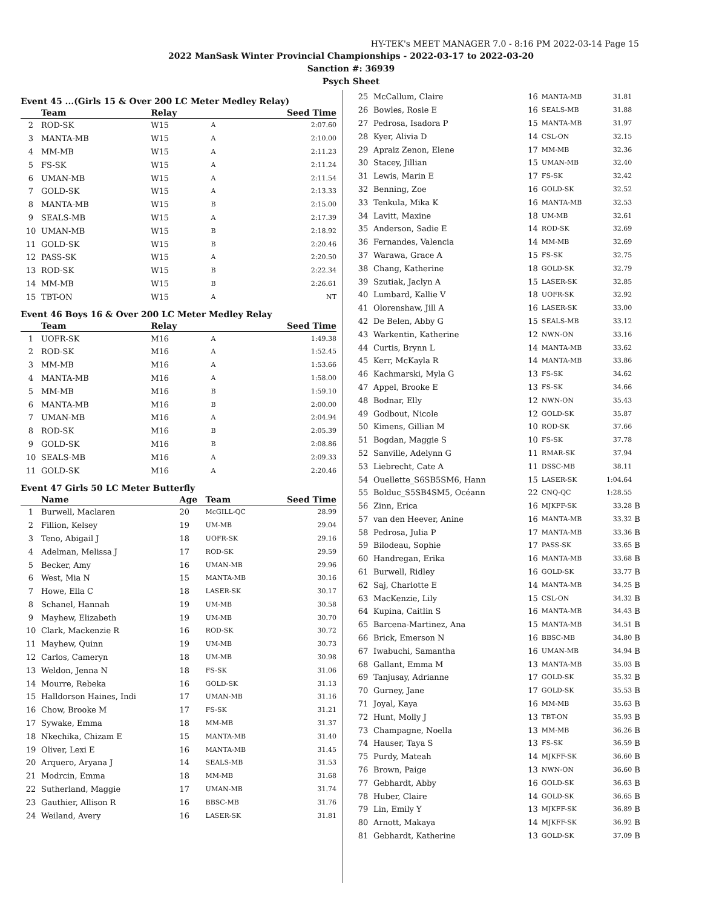HY-TEK's MEET MANAGER 7.0 - 8:16 PM 2022-03-14 Page 15
2022 ManSask Winter Provincial Championships - 2022-03-17 to 2022-03-20
Sanction #: 36939
Psych Sheet
Event 45 ...(Girls 15 & Over 200 LC Meter Medley Relay)
| | Team | Relay | | Seed Time |
| --- | --- | --- | --- | --- |
| 2 | ROD-SK | W15 | A | 2:07.60 |
| 3 | MANTA-MB | W15 | A | 2:10.00 |
| 4 | MM-MB | W15 | A | 2:11.23 |
| 5 | FS-SK | W15 | A | 2:11.24 |
| 6 | UMAN-MB | W15 | A | 2:11.54 |
| 7 | GOLD-SK | W15 | A | 2:13.33 |
| 8 | MANTA-MB | W15 | B | 2:15.00 |
| 9 | SEALS-MB | W15 | A | 2:17.39 |
| 10 | UMAN-MB | W15 | B | 2:18.92 |
| 11 | GOLD-SK | W15 | B | 2:20.46 |
| 12 | PASS-SK | W15 | A | 2:20.50 |
| 13 | ROD-SK | W15 | B | 2:22.34 |
| 14 | MM-MB | W15 | B | 2:26.61 |
| 15 | TBT-ON | W15 | A | NT |
Event 46 Boys 16 & Over 200 LC Meter Medley Relay
| | Team | Relay | | Seed Time |
| --- | --- | --- | --- | --- |
| 1 | UOFR-SK | M16 | A | 1:49.38 |
| 2 | ROD-SK | M16 | A | 1:52.45 |
| 3 | MM-MB | M16 | A | 1:53.66 |
| 4 | MANTA-MB | M16 | A | 1:58.00 |
| 5 | MM-MB | M16 | B | 1:59.10 |
| 6 | MANTA-MB | M16 | B | 2:00.00 |
| 7 | UMAN-MB | M16 | A | 2:04.94 |
| 8 | ROD-SK | M16 | B | 2:05.39 |
| 9 | GOLD-SK | M16 | B | 2:08.86 |
| 10 | SEALS-MB | M16 | A | 2:09.33 |
| 11 | GOLD-SK | M16 | A | 2:20.46 |
Event 47 Girls 50 LC Meter Butterfly
| | Name | Age | Team | Seed Time |
| --- | --- | --- | --- | --- |
| 1 | Burwell, Maclaren | 20 | McGILL-QC | 28.99 |
| 2 | Fillion, Kelsey | 19 | UM-MB | 29.04 |
| 3 | Teno, Abigail J | 18 | UOFR-SK | 29.16 |
| 4 | Adelman, Melissa J | 17 | ROD-SK | 29.59 |
| 5 | Becker, Amy | 16 | UMAN-MB | 29.96 |
| 6 | West, Mia N | 15 | MANTA-MB | 30.16 |
| 7 | Howe, Ella C | 18 | LASER-SK | 30.17 |
| 8 | Schanel, Hannah | 19 | UM-MB | 30.58 |
| 9 | Mayhew, Elizabeth | 19 | UM-MB | 30.70 |
| 10 | Clark, Mackenzie R | 16 | ROD-SK | 30.72 |
| 11 | Mayhew, Quinn | 19 | UM-MB | 30.73 |
| 12 | Carlos, Cameryn | 18 | UM-MB | 30.98 |
| 13 | Weldon, Jenna N | 18 | FS-SK | 31.06 |
| 14 | Mourre, Rebeka | 16 | GOLD-SK | 31.13 |
| 15 | Halldorson Haines, Indi | 17 | UMAN-MB | 31.16 |
| 16 | Chow, Brooke M | 17 | FS-SK | 31.21 |
| 17 | Sywake, Emma | 18 | MM-MB | 31.37 |
| 18 | Nkechika, Chizam E | 15 | MANTA-MB | 31.40 |
| 19 | Oliver, Lexi E | 16 | MANTA-MB | 31.45 |
| 20 | Arquero, Aryana J | 14 | SEALS-MB | 31.53 |
| 21 | Modrcin, Emma | 18 | MM-MB | 31.68 |
| 22 | Sutherland, Maggie | 17 | UMAN-MB | 31.74 |
| 23 | Gauthier, Allison R | 16 | BBSC-MB | 31.76 |
| 24 | Weiland, Avery | 16 | LASER-SK | 31.81 |
| 25 | McCallum, Claire | 16 | MANTA-MB | 31.81 | |
| 26 | Bowles, Rosie E | 16 | SEALS-MB | 31.88 | |
| 27 | Pedrosa, Isadora P | 15 | MANTA-MB | 31.97 | |
| 28 | Kyer, Alivia D | 14 | CSL-ON | 32.15 | |
| 29 | Apraiz Zenon, Elene | 17 | MM-MB | 32.36 | |
| 30 | Stacey, Jillian | 15 | UMAN-MB | 32.40 | |
| 31 | Lewis, Marin E | 17 | FS-SK | 32.42 | |
| 32 | Benning, Zoe | 16 | GOLD-SK | 32.52 | |
| 33 | Tenkula, Mika K | 16 | MANTA-MB | 32.53 | |
| 34 | Lavitt, Maxine | 18 | UM-MB | 32.61 | |
| 35 | Anderson, Sadie E | 14 | ROD-SK | 32.69 | |
| 36 | Fernandes, Valencia | 14 | MM-MB | 32.69 | |
| 37 | Warawa, Grace A | 15 | FS-SK | 32.75 | |
| 38 | Chang, Katherine | 18 | GOLD-SK | 32.79 | |
| 39 | Szutiak, Jaclyn A | 15 | LASER-SK | 32.85 | |
| 40 | Lumbard, Kallie V | 18 | UOFR-SK | 32.92 | |
| 41 | Olorenshaw, Jill A | 16 | LASER-SK | 33.00 | |
| 42 | De Belen, Abby G | 15 | SEALS-MB | 33.12 | |
| 43 | Warkentin, Katherine | 12 | NWN-ON | 33.16 | |
| 44 | Curtis, Brynn L | 14 | MANTA-MB | 33.62 | |
| 45 | Kerr, McKayla R | 14 | MANTA-MB | 33.86 | |
| 46 | Kachmarski, Myla G | 13 | FS-SK | 34.62 | |
| 47 | Appel, Brooke E | 13 | FS-SK | 34.66 | |
| 48 | Bodnar, Elly | 12 | NWN-ON | 35.43 | |
| 49 | Godbout, Nicole | 12 | GOLD-SK | 35.87 | |
| 50 | Kimens, Gillian M | 10 | ROD-SK | 37.66 | |
| 51 | Bogdan, Maggie S | 10 | FS-SK | 37.78 | |
| 52 | Sanville, Adelynn G | 11 | RMAR-SK | 37.94 | |
| 53 | Liebrecht, Cate A | 11 | DSSC-MB | 38.11 | |
| 54 | Ouellette_S6SB5SM6, Hann | 15 | LASER-SK | 1:04.64 | |
| 55 | Bolduc_S5SB4SM5, Océann | 22 | CNQ-QC | 1:28.55 | |
| 56 | Zinn, Erica | 16 | MJKFF-SK | 33.28 | B |
| 57 | van den Heever, Anine | 16 | MANTA-MB | 33.32 | B |
| 58 | Pedrosa, Julia P | 17 | MANTA-MB | 33.36 | B |
| 59 | Bilodeau, Sophie | 17 | PASS-SK | 33.65 | B |
| 60 | Handregan, Erika | 16 | MANTA-MB | 33.68 | B |
| 61 | Burwell, Ridley | 16 | GOLD-SK | 33.77 | B |
| 62 | Saj, Charlotte E | 14 | MANTA-MB | 34.25 | B |
| 63 | MacKenzie, Lily | 15 | CSL-ON | 34.32 | B |
| 64 | Kupina, Caitlin S | 16 | MANTA-MB | 34.43 | B |
| 65 | Barcena-Martinez, Ana | 15 | MANTA-MB | 34.51 | B |
| 66 | Brick, Emerson N | 16 | BBSC-MB | 34.80 | B |
| 67 | Iwabuchi, Samantha | 16 | UMAN-MB | 34.94 | B |
| 68 | Gallant, Emma M | 13 | MANTA-MB | 35.03 | B |
| 69 | Tanjusay, Adrianne | 17 | GOLD-SK | 35.32 | B |
| 70 | Gurney, Jane | 17 | GOLD-SK | 35.53 | B |
| 71 | Joyal, Kaya | 16 | MM-MB | 35.63 | B |
| 72 | Hunt, Molly J | 13 | TBT-ON | 35.93 | B |
| 73 | Champagne, Noella | 13 | MM-MB | 36.26 | B |
| 74 | Hauser, Taya S | 13 | FS-SK | 36.59 | B |
| 75 | Purdy, Mateah | 14 | MJKFF-SK | 36.60 | B |
| 76 | Brown, Paige | 13 | NWN-ON | 36.60 | B |
| 77 | Gebhardt, Abby | 16 | GOLD-SK | 36.63 | B |
| 78 | Huber, Claire | 14 | GOLD-SK | 36.65 | B |
| 79 | Lin, Emily Y | 13 | MJKFF-SK | 36.89 | B |
| 80 | Arnott, Makaya | 14 | MJKFF-SK | 36.92 | B |
| 81 | Gebhardt, Katherine | 13 | GOLD-SK | 37.09 | B |